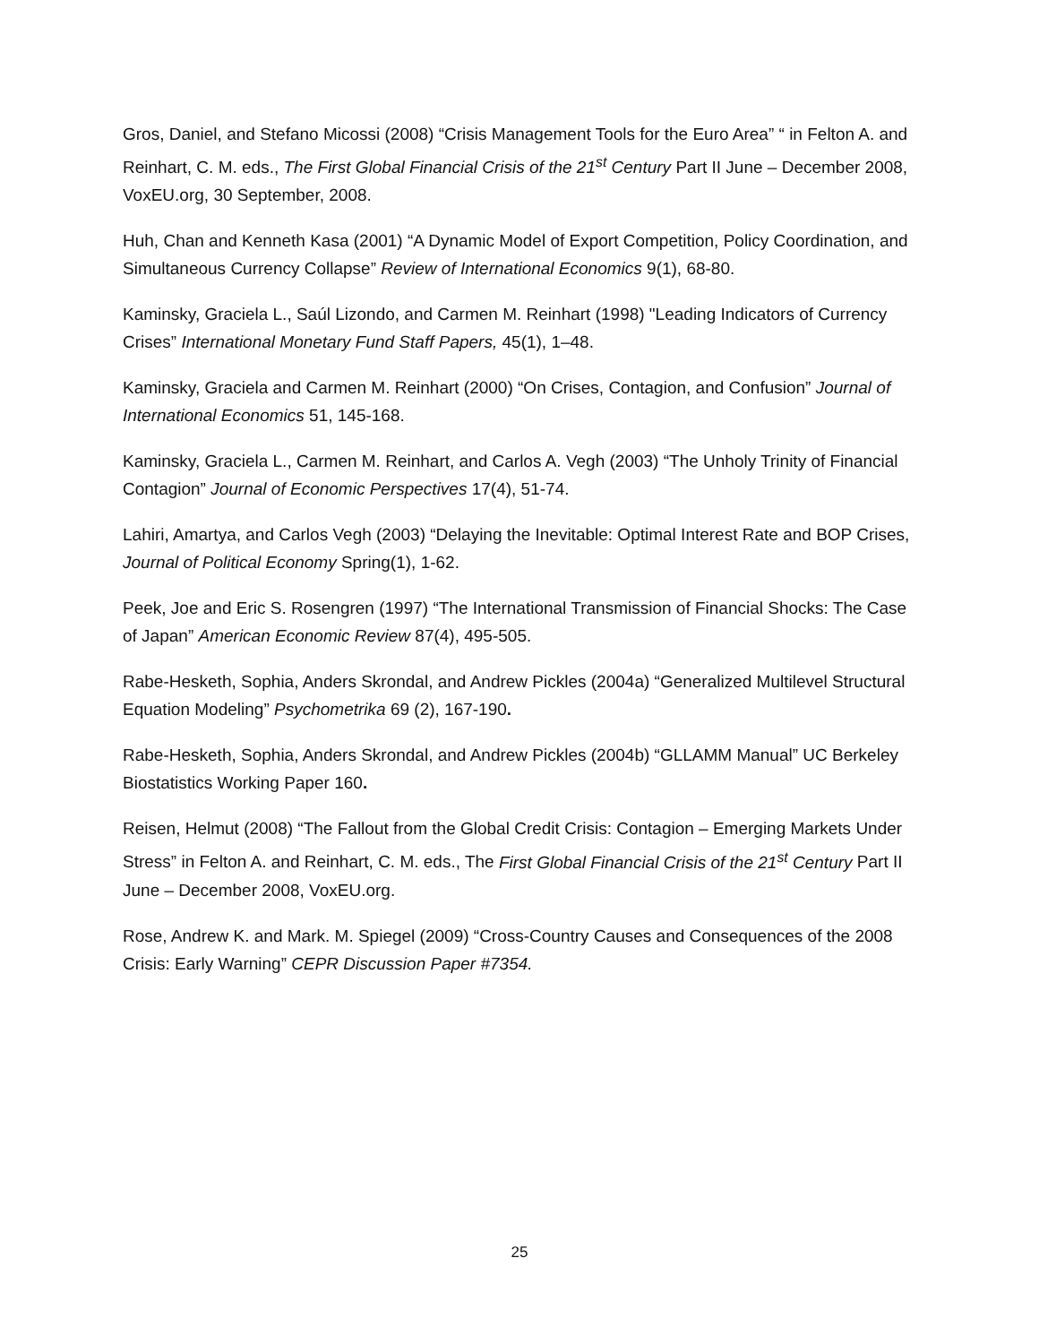Gros, Daniel, and Stefano Micossi (2008) “Crisis Management Tools for the Euro Area” “ in Felton A. and Reinhart, C. M. eds., The First Global Financial Crisis of the 21<sup>st</sup> Century Part II June – December 2008, VoxEU.org, 30 September, 2008.
Huh, Chan and Kenneth Kasa (2001) “A Dynamic Model of Export Competition, Policy Coordination, and Simultaneous Currency Collapse” Review of International Economics 9(1), 68-80.
Kaminsky, Graciela L., Saúl Lizondo, and Carmen M. Reinhart (1998) "Leading Indicators of Currency Crises” International Monetary Fund Staff Papers, 45(1), 1–48.
Kaminsky, Graciela and Carmen M. Reinhart (2000) “On Crises, Contagion, and Confusion” Journal of International Economics 51, 145-168.
Kaminsky, Graciela L., Carmen M. Reinhart, and Carlos A. Vegh (2003) “The Unholy Trinity of Financial Contagion” Journal of Economic Perspectives 17(4), 51-74.
Lahiri, Amartya, and Carlos Vegh (2003) “Delaying the Inevitable: Optimal Interest Rate and BOP Crises, Journal of Political Economy Spring(1), 1-62.
Peek, Joe and Eric S. Rosengren (1997) “The International Transmission of Financial Shocks: The Case of Japan” American Economic Review 87(4), 495-505.
Rabe-Hesketh, Sophia, Anders Skrondal, and Andrew Pickles (2004a) “Generalized Multilevel Structural Equation Modeling” Psychometrika 69 (2), 167-190.
Rabe-Hesketh, Sophia, Anders Skrondal, and Andrew Pickles (2004b) “GLLAMM Manual” UC Berkeley Biostatistics Working Paper 160.
Reisen, Helmut (2008) “The Fallout from the Global Credit Crisis: Contagion – Emerging Markets Under Stress” in Felton A. and Reinhart, C. M. eds., The First Global Financial Crisis of the 21<sup>st</sup> Century Part II June – December 2008, VoxEU.org.
Rose, Andrew K. and Mark. M. Spiegel (2009) “Cross-Country Causes and Consequences of the 2008 Crisis: Early Warning” CEPR Discussion Paper #7354.
25